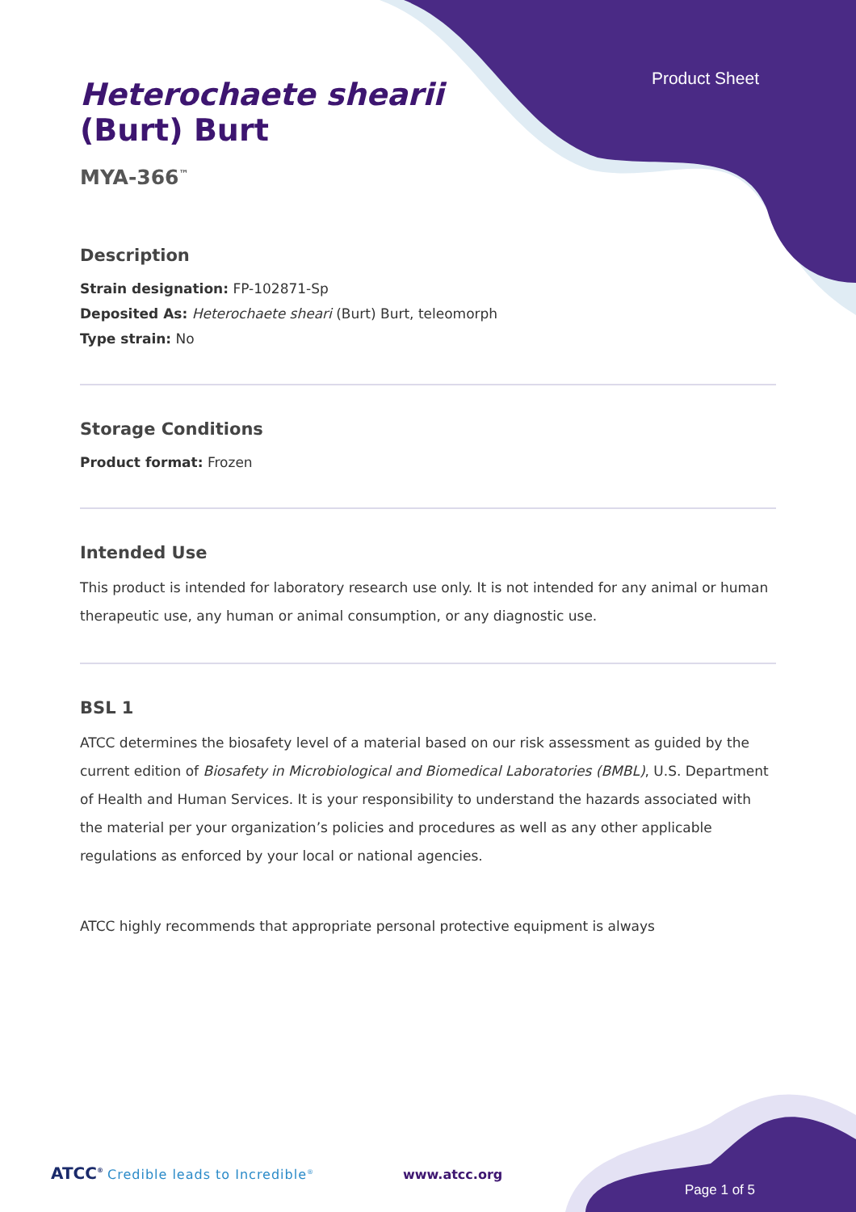Product Sheet
Heterochaete shearii
(Burt) Burt
MYA-366<sup>™</sup>
Description
Strain designation: FP-102871-Sp
Deposited As: Heterochaete sheari (Burt) Burt, teleomorph
Type strain: No
Storage Conditions
Product format: Frozen
Intended Use
This product is intended for laboratory research use only. It is not intended for any animal or human therapeutic use, any human or animal consumption, or any diagnostic use.
BSL 1
ATCC determines the biosafety level of a material based on our risk assessment as guided by the current edition of Biosafety in Microbiological and Biomedical Laboratories (BMBL), U.S. Department of Health and Human Services. It is your responsibility to understand the hazards associated with the material per your organization’s policies and procedures as well as any other applicable regulations as enforced by your local or national agencies.
ATCC highly recommends that appropriate personal protective equipment is always
ATCC<sup>®</sup> Credible leads to Incredible<sup>®</sup> www.atcc.org
Page 1 of 5